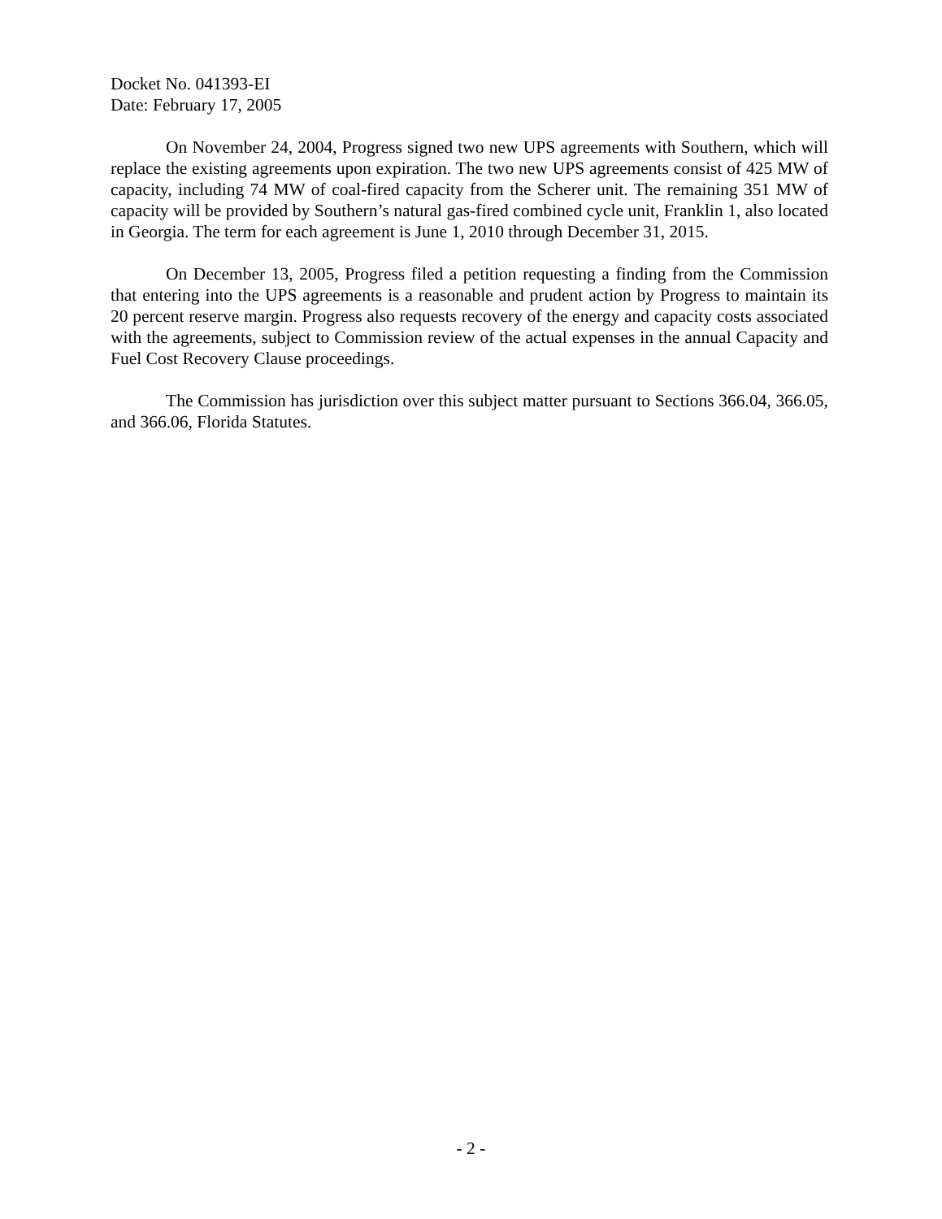Docket No. 041393-EI
Date: February 17, 2005
On November 24, 2004, Progress signed two new UPS agreements with Southern, which will replace the existing agreements upon expiration. The two new UPS agreements consist of 425 MW of capacity, including 74 MW of coal-fired capacity from the Scherer unit. The remaining 351 MW of capacity will be provided by Southern’s natural gas-fired combined cycle unit, Franklin 1, also located in Georgia. The term for each agreement is June 1, 2010 through December 31, 2015.
On December 13, 2005, Progress filed a petition requesting a finding from the Commission that entering into the UPS agreements is a reasonable and prudent action by Progress to maintain its 20 percent reserve margin. Progress also requests recovery of the energy and capacity costs associated with the agreements, subject to Commission review of the actual expenses in the annual Capacity and Fuel Cost Recovery Clause proceedings.
The Commission has jurisdiction over this subject matter pursuant to Sections 366.04, 366.05, and 366.06, Florida Statutes.
- 2 -